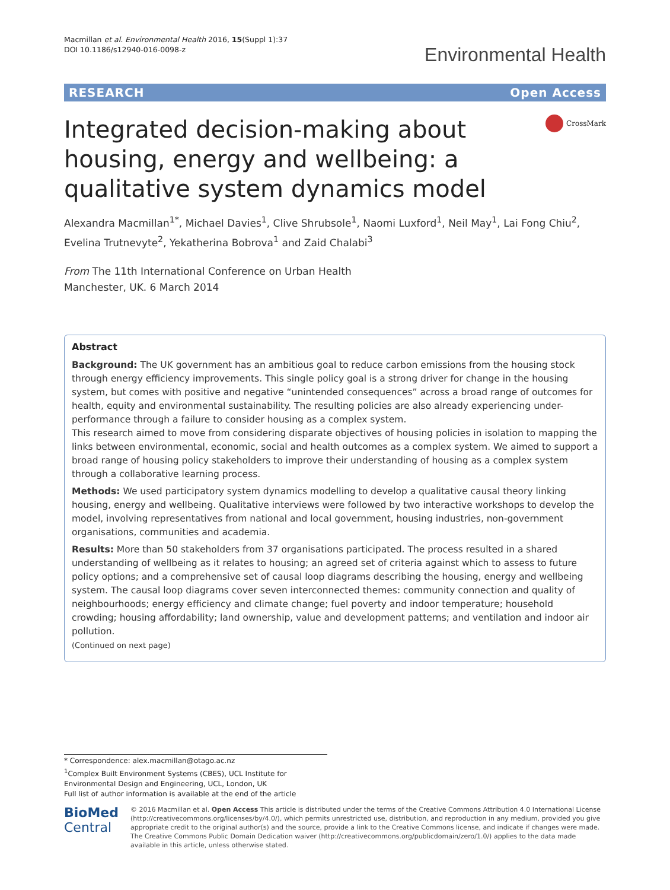Macmillan et al. Environmental Health 2016, 15(Suppl 1):37
DOI 10.1186/s12940-016-0098-z
Environmental Health
RESEARCH Open Access
Integrated decision-making about housing, energy and wellbeing: a qualitative system dynamics model
CrossMark
Alexandra Macmillan<sup>1*</sup>, Michael Davies<sup>1</sup>, Clive Shrubsole<sup>1</sup>, Naomi Luxford<sup>1</sup>, Neil May<sup>1</sup>, Lai Fong Chiu<sup>2</sup>, Evelina Trutnevyte<sup>2</sup>, Yekatherina Bobrova<sup>1</sup> and Zaid Chalabi<sup>3</sup>
From The 11th International Conference on Urban Health
Manchester, UK. 6 March 2014
Abstract
Background: The UK government has an ambitious goal to reduce carbon emissions from the housing stock through energy efficiency improvements. This single policy goal is a strong driver for change in the housing system, but comes with positive and negative “unintended consequences” across a broad range of outcomes for health, equity and environmental sustainability. The resulting policies are also already experiencing under-performance through a failure to consider housing as a complex system.
This research aimed to move from considering disparate objectives of housing policies in isolation to mapping the links between environmental, economic, social and health outcomes as a complex system. We aimed to support a broad range of housing policy stakeholders to improve their understanding of housing as a complex system through a collaborative learning process.
Methods: We used participatory system dynamics modelling to develop a qualitative causal theory linking housing, energy and wellbeing. Qualitative interviews were followed by two interactive workshops to develop the model, involving representatives from national and local government, housing industries, non-government organisations, communities and academia.
Results: More than 50 stakeholders from 37 organisations participated. The process resulted in a shared understanding of wellbeing as it relates to housing; an agreed set of criteria against which to assess to future policy options; and a comprehensive set of causal loop diagrams describing the housing, energy and wellbeing system. The causal loop diagrams cover seven interconnected themes: community connection and quality of neighbourhoods; energy efficiency and climate change; fuel poverty and indoor temperature; household crowding; housing affordability; land ownership, value and development patterns; and ventilation and indoor air pollution.
(Continued on next page)
* Correspondence: alex.macmillan@otago.ac.nz
<sup>1</sup> Complex Built Environment Systems (CBES), UCL Institute for Environmental Design and Engineering, UCL, London, UK
Full list of author information is available at the end of the article
BioMed Central
© 2016 Macmillan et al. Open Access This article is distributed under the terms of the Creative Commons Attribution 4.0 International License (http://creativecommons.org/licenses/by/4.0/), which permits unrestricted use, distribution, and reproduction in any medium, provided you give appropriate credit to the original author(s) and the source, provide a link to the Creative Commons license, and indicate if changes were made. The Creative Commons Public Domain Dedication waiver (http://creativecommons.org/publicdomain/zero/1.0/) applies to the data made available in this article, unless otherwise stated.